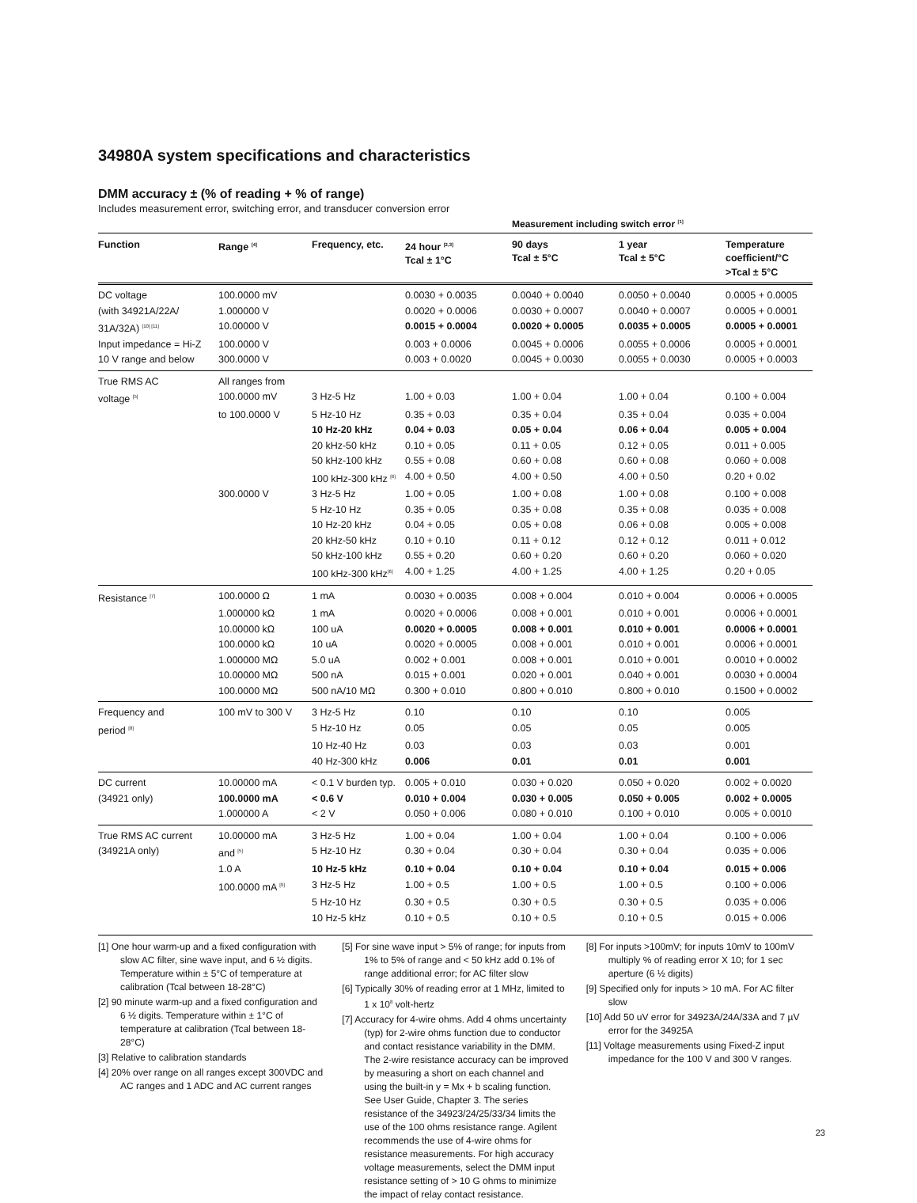34980A system specifications and characteristics
DMM accuracy ± (% of reading + % of range)
Includes measurement error, switching error, and transducer conversion error
| | | | | Measurement including switch error <sup>[1]</sup> | | |
| Function | Range <sup>[4]</sup> | Frequency, etc. | 24 hour <sup>[2,3]</sup> Tcal ± 1°C | 90 days Tcal ± 5°C | 1 year Tcal ± 5°C | Temperature coefficient/°C >Tcal ± 5°C |
| DC voltage | 100.0000 mV | | 0.0030 + 0.0035 | 0.0040 + 0.0040 | 0.0050 + 0.0040 | 0.0005 + 0.0005 |
| (with 34921A/22A/ | 1.000000 V | | 0.0020 + 0.0006 | 0.0030 + 0.0007 | 0.0040 + 0.0007 | 0.0005 + 0.0001 |
| 31A/32A) <sup>[10] [11]</sup> | 10.00000 V | | 0.0015 + 0.0004 | 0.0020 + 0.0005 | 0.0035 + 0.0005 | 0.0005 + 0.0001 |
| Input impedance = Hi-Z | 100.0000 V | | 0.003 + 0.0006 | 0.0045 + 0.0006 | 0.0055 + 0.0006 | 0.0005 + 0.0001 |
| 10 V range and below | 300.0000 V | | 0.003 + 0.0020 | 0.0045 + 0.0030 | 0.0055 + 0.0030 | 0.0005 + 0.0003 |
| True RMS AC | All ranges from | | | | | |
| voltage <sup>[5]</sup> | 100.0000 mV | 3 Hz-5 Hz | 1.00 + 0.03 | 1.00 + 0.04 | 1.00 + 0.04 | 0.100 + 0.004 |
| | to 100.0000 V | 5 Hz-10 Hz | 0.35 + 0.03 | 0.35 + 0.04 | 0.35 + 0.04 | 0.035 + 0.004 |
| | | 10 Hz-20 kHz | 0.04 + 0.03 | 0.05 + 0.04 | 0.06 + 0.04 | 0.005 + 0.004 |
| | | 20 kHz-50 kHz | 0.10 + 0.05 | 0.11 + 0.05 | 0.12 + 0.05 | 0.011 + 0.005 |
| | | 50 kHz-100 kHz | 0.55 + 0.08 | 0.60 + 0.08 | 0.60 + 0.08 | 0.060 + 0.008 |
| | | 100 kHz-300 kHz <sup>[6]</sup> | 4.00 + 0.50 | 4.00 + 0.50 | 4.00 + 0.50 | 0.20 + 0.02 |
| | 300.0000 V | 3 Hz-5 Hz | 1.00 + 0.05 | 1.00 + 0.08 | 1.00 + 0.08 | 0.100 + 0.008 |
| | | 5 Hz-10 Hz | 0.35 + 0.05 | 0.35 + 0.08 | 0.35 + 0.08 | 0.035 + 0.008 |
| | | 10 Hz-20 kHz | 0.04 + 0.05 | 0.05 + 0.08 | 0.06 + 0.08 | 0.005 + 0.008 |
| | | 20 kHz-50 kHz | 0.10 + 0.10 | 0.11 + 0.12 | 0.12 + 0.12 | 0.011 + 0.012 |
| | | 50 kHz-100 kHz | 0.55 + 0.20 | 0.60 + 0.20 | 0.60 + 0.20 | 0.060 + 0.020 |
| | | 100 kHz-300 kHz<sup>[6]</sup> | 4.00 + 1.25 | 4.00 + 1.25 | 4.00 + 1.25 | 0.20 + 0.05 |
| Resistance <sup>[7]</sup> | 100.0000 Ω | 1 mA | 0.0030 + 0.0035 | 0.008 + 0.004 | 0.010 + 0.004 | 0.0006 + 0.0005 |
| | 1.000000 kΩ | 1 mA | 0.0020 + 0.0006 | 0.008 + 0.001 | 0.010 + 0.001 | 0.0006 + 0.0001 |
| | 10.00000 kΩ | 100 uA | 0.0020 + 0.0005 | 0.008 + 0.001 | 0.010 + 0.001 | 0.0006 + 0.0001 |
| | 100.0000 kΩ | 10 uA | 0.0020 + 0.0005 | 0.008 + 0.001 | 0.010 + 0.001 | 0.0006 + 0.0001 |
| | 1.000000 MΩ | 5.0 uA | 0.002 + 0.001 | 0.008 + 0.001 | 0.010 + 0.001 | 0.0010 + 0.0002 |
| | 10.00000 MΩ | 500 nA | 0.015 + 0.001 | 0.020 + 0.001 | 0.040 + 0.001 | 0.0030 + 0.0004 |
| | 100.0000 MΩ | 500 nA/10 MΩ | 0.300 + 0.010 | 0.800 + 0.010 | 0.800 + 0.010 | 0.1500 + 0.0002 |
| Frequency and | 100 mV to 300 V | 3 Hz-5 Hz | 0.10 | 0.10 | 0.10 | 0.005 |
| period <sup>[8]</sup> | | 5 Hz-10 Hz | 0.05 | 0.05 | 0.05 | 0.005 |
| | | 10 Hz-40 Hz | 0.03 | 0.03 | 0.03 | 0.001 |
| | | 40 Hz-300 kHz | 0.006 | 0.01 | 0.01 | 0.001 |
| DC current | 10.00000 mA | < 0.1 V burden typ. | 0.005 + 0.010 | 0.030 + 0.020 | 0.050 + 0.020 | 0.002 + 0.0020 |
| (34921 only) | 100.0000 mA | < 0.6 V | 0.010 + 0.004 | 0.030 + 0.005 | 0.050 + 0.005 | 0.002 + 0.0005 |
| | 1.000000 A | < 2 V | 0.050 + 0.006 | 0.080 + 0.010 | 0.100 + 0.010 | 0.005 + 0.0010 |
| True RMS AC current | 10.00000 mA | 3 Hz-5 Hz | 1.00 + 0.04 | 1.00 + 0.04 | 1.00 + 0.04 | 0.100 + 0.006 |
| (34921A only) | and <sup>[5]</sup> | 5 Hz-10 Hz | 0.30 + 0.04 | 0.30 + 0.04 | 0.30 + 0.04 | 0.035 + 0.006 |
| | 1.0 A | 10 Hz-5 kHz | 0.10 + 0.04 | 0.10 + 0.04 | 0.10 + 0.04 | 0.015 + 0.006 |
| | 100.0000 mA <sup>[9]</sup> | 3 Hz-5 Hz | 1.00 + 0.5 | 1.00 + 0.5 | 1.00 + 0.5 | 0.100 + 0.006 |
| | | 5 Hz-10 Hz | 0.30 + 0.5 | 0.30 + 0.5 | 0.30 + 0.5 | 0.035 + 0.006 |
| | | 10 Hz-5 kHz | 0.10 + 0.5 | 0.10 + 0.5 | 0.10 + 0.5 | 0.015 + 0.006 |
[1] One hour warm-up and a fixed configuration with slow AC filter, sine wave input, and 6 ½ digits. Temperature within ± 5°C of temperature at calibration (Tcal between 18-28°C)
[2] 90 minute warm-up and a fixed configuration and 6 ½ digits. Temperature within ± 1°C of temperature at calibration (Tcal between 18-28°C)
[3] Relative to calibration standards
[4] 20% over range on all ranges except 300VDC and AC ranges and 1 ADC and AC current ranges
[5] For sine wave input > 5% of range; for inputs from 1% to 5% of range and < 50 kHz add 0.1% of range additional error; for AC filter slow
[6] Typically 30% of reading error at 1 MHz, limited to 1 x 10<sup>8</sup> volt-hertz
[7] Accuracy for 4-wire ohms. Add 4 ohms uncertainty (typ) for 2-wire ohms function due to conductor and contact resistance variability in the DMM. The 2-wire resistance accuracy can be improved by measuring a short on each channel and using the built-in y = Mx + b scaling function. See User Guide, Chapter 3. The series resistance of the 34923/24/25/33/34 limits the use of the 100 ohms resistance range. Agilent recommends the use of 4-wire ohms for resistance measurements. For high accuracy voltage measurements, select the DMM input resistance setting of > 10 G ohms to minimize the impact of relay contact resistance.
[8] For inputs >100mV; for inputs 10mV to 100mV multiply % of reading error X 10; for 1 sec aperture (6 ½ digits)
[9] Specified only for inputs > 10 mA. For AC filter slow
[10] Add 50 uV error for 34923A/24A/33A and 7 µV error for the 34925A
[11] Voltage measurements using Fixed-Z input impedance for the 100 V and 300 V ranges.
23